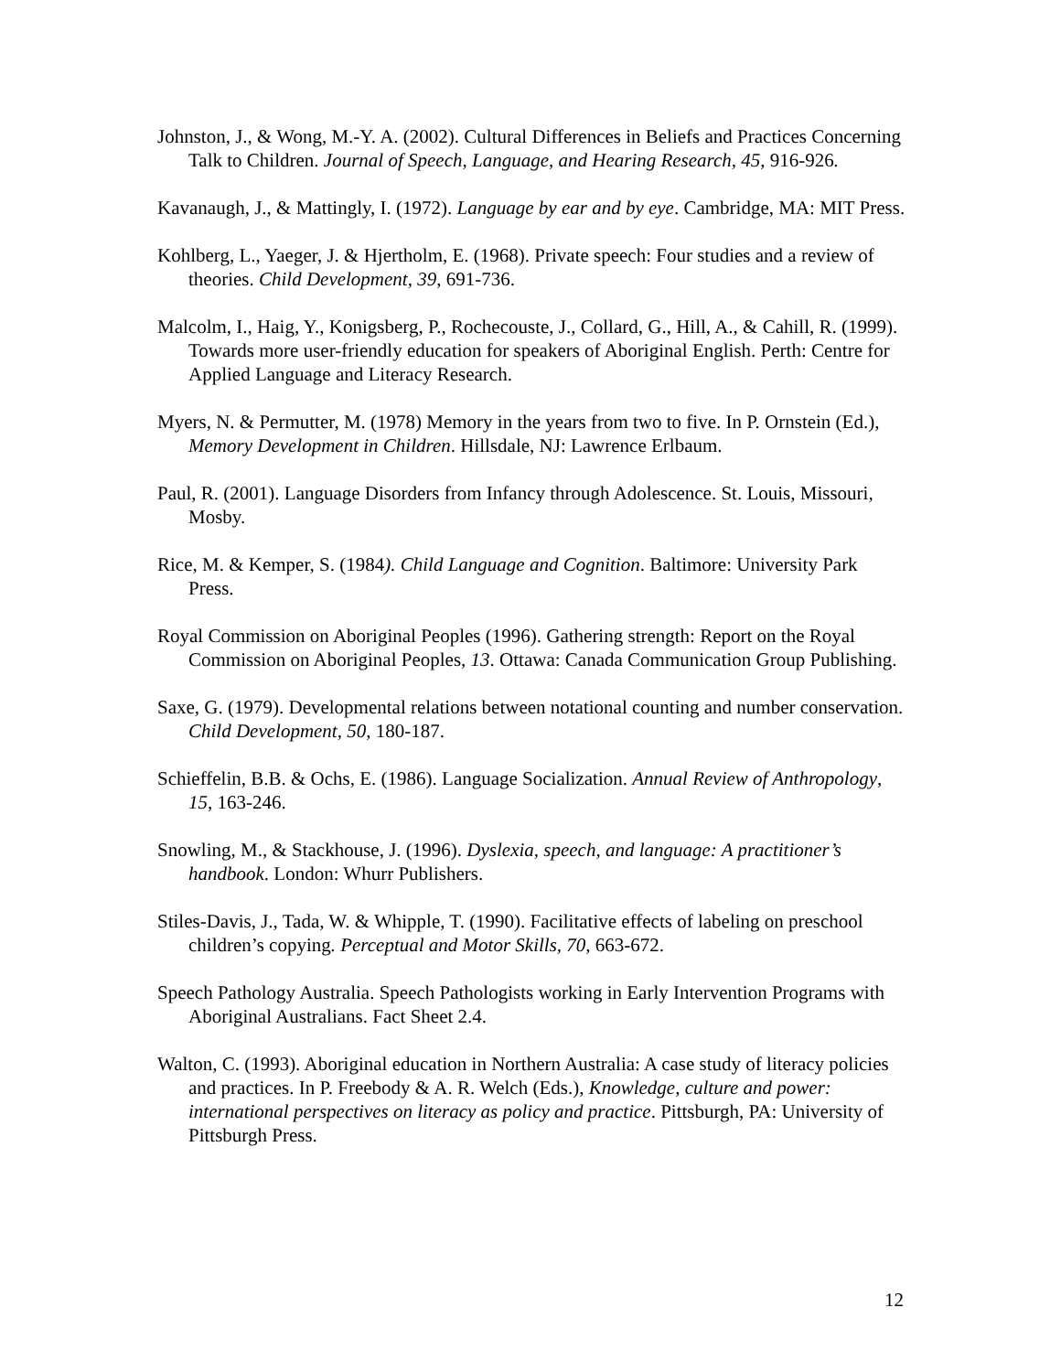Johnston, J., & Wong, M.-Y. A. (2002). Cultural Differences in Beliefs and Practices Concerning Talk to Children. Journal of Speech, Language, and Hearing Research, 45, 916-926.
Kavanaugh, J., & Mattingly, I. (1972). Language by ear and by eye. Cambridge, MA: MIT Press.
Kohlberg, L., Yaeger, J. & Hjertholm, E. (1968). Private speech: Four studies and a review of theories. Child Development, 39, 691-736.
Malcolm, I., Haig, Y., Konigsberg, P., Rochecouste, J., Collard, G., Hill, A., & Cahill, R. (1999). Towards more user-friendly education for speakers of Aboriginal English. Perth: Centre for Applied Language and Literacy Research.
Myers, N. & Permutter, M. (1978) Memory in the years from two to five. In P. Ornstein (Ed.), Memory Development in Children. Hillsdale, NJ: Lawrence Erlbaum.
Paul, R. (2001). Language Disorders from Infancy through Adolescence. St. Louis, Missouri, Mosby.
Rice, M. & Kemper, S. (1984). Child Language and Cognition. Baltimore: University Park Press.
Royal Commission on Aboriginal Peoples (1996). Gathering strength: Report on the Royal Commission on Aboriginal Peoples, 13. Ottawa: Canada Communication Group Publishing.
Saxe, G. (1979). Developmental relations between notational counting and number conservation. Child Development, 50, 180-187.
Schieffelin, B.B. & Ochs, E. (1986). Language Socialization. Annual Review of Anthropology, 15, 163-246.
Snowling, M., & Stackhouse, J. (1996). Dyslexia, speech, and language: A practitioner’s handbook. London: Whurr Publishers.
Stiles-Davis, J., Tada, W. & Whipple, T. (1990). Facilitative effects of labeling on preschool children’s copying. Perceptual and Motor Skills, 70, 663-672.
Speech Pathology Australia. Speech Pathologists working in Early Intervention Programs with Aboriginal Australians. Fact Sheet 2.4.
Walton, C. (1993). Aboriginal education in Northern Australia: A case study of literacy policies and practices. In P. Freebody & A. R. Welch (Eds.), Knowledge, culture and power: international perspectives on literacy as policy and practice. Pittsburgh, PA: University of Pittsburgh Press.
12